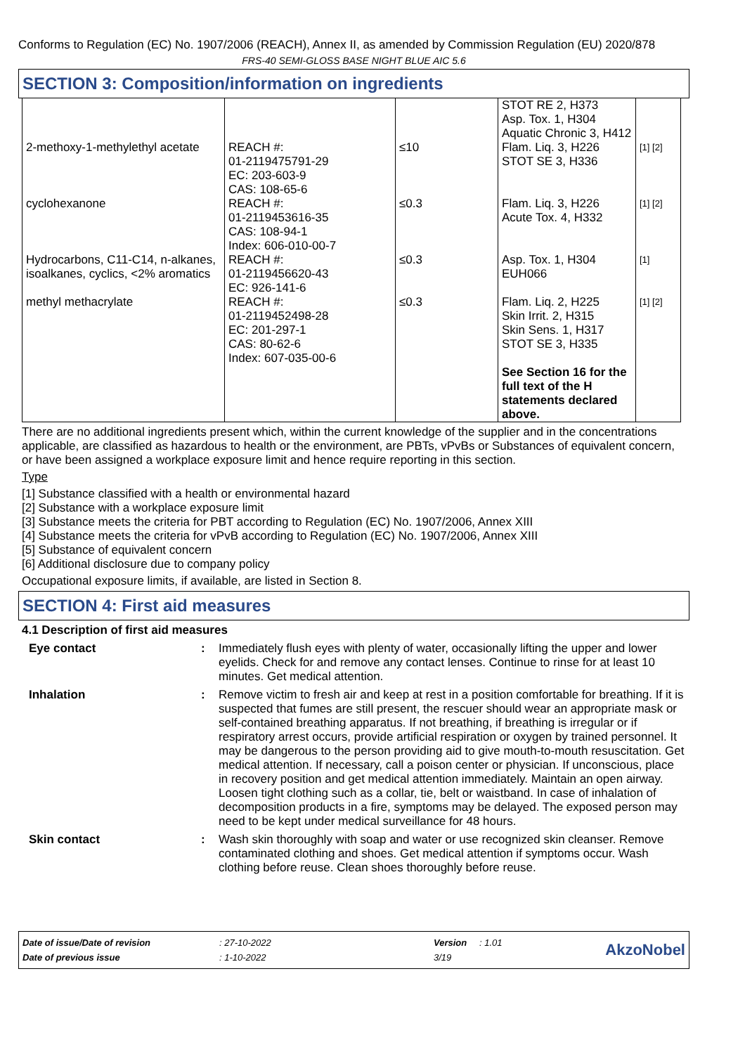Conforms to Regulation (EC) No. 1907/2006 (REACH), Annex II, as amended by Commission Regulation (EU) 2020/878
FRS-40 SEMI-GLOSS BASE NIGHT BLUE AIC 5.6
SECTION 3: Composition/information on ingredients
| | | | STOT RE 2, H373 Asp. Tox. 1, H304 Aquatic Chronic 3, H412 | |
| 2-methoxy-1-methylethyl acetate | REACH #: 01-2119475791-29 EC: 203-603-9 CAS: 108-65-6 | ≤10 | Flam. Liq. 3, H226 STOT SE 3, H336 | [1] [2] |
| cyclohexanone | REACH #: 01-2119453616-35 CAS: 108-94-1 Index: 606-010-00-7 | ≤0.3 | Flam. Liq. 3, H226 Acute Tox. 4, H332 | [1] [2] |
| Hydrocarbons, C11-C14, n-alkanes, isoalkanes, cyclics, <2% aromatics | REACH #: 01-2119456620-43 EC: 926-141-6 | ≤0.3 | Asp. Tox. 1, H304 EUH066 | [1] |
| methyl methacrylate | REACH #: 01-2119452498-28 EC: 201-297-1 CAS: 80-62-6 Index: 607-035-00-6 | ≤0.3 | Flam. Liq. 2, H225 Skin Irrit. 2, H315 Skin Sens. 1, H317 STOT SE 3, H335 See Section 16 for the full text of the H statements declared above. | [1] [2] |
There are no additional ingredients present which, within the current knowledge of the supplier and in the concentrations applicable, are classified as hazardous to health or the environment, are PBTs, vPvBs or Substances of equivalent concern, or have been assigned a workplace exposure limit and hence require reporting in this section.
Type
[1] Substance classified with a health or environmental hazard
[2] Substance with a workplace exposure limit
[3] Substance meets the criteria for PBT according to Regulation (EC) No. 1907/2006, Annex XIII
[4] Substance meets the criteria for vPvB according to Regulation (EC) No. 1907/2006, Annex XIII
[5] Substance of equivalent concern
[6] Additional disclosure due to company policy
Occupational exposure limits, if available, are listed in Section 8.
SECTION 4: First aid measures
4.1 Description of first aid measures
Eye contact : Immediately flush eyes with plenty of water, occasionally lifting the upper and lower eyelids. Check for and remove any contact lenses. Continue to rinse for at least 10 minutes. Get medical attention.
Inhalation : Remove victim to fresh air and keep at rest in a position comfortable for breathing. If it is suspected that fumes are still present, the rescuer should wear an appropriate mask or self-contained breathing apparatus. If not breathing, if breathing is irregular or if respiratory arrest occurs, provide artificial respiration or oxygen by trained personnel. It may be dangerous to the person providing aid to give mouth-to-mouth resuscitation. Get medical attention. If necessary, call a poison center or physician. If unconscious, place in recovery position and get medical attention immediately. Maintain an open airway. Loosen tight clothing such as a collar, tie, belt or waistband. In case of inhalation of decomposition products in a fire, symptoms may be delayed. The exposed person may need to be kept under medical surveillance for 48 hours.
Skin contact : Wash skin thoroughly with soap and water or use recognized skin cleanser. Remove contaminated clothing and shoes. Get medical attention if symptoms occur. Wash clothing before reuse. Clean shoes thoroughly before reuse.
| Date of issue/Date of revision | : 27-10-2022 | Version | : 1.01 |
| Date of previous issue | : 1-10-2022 | 3/19 | |
AkzoNobel